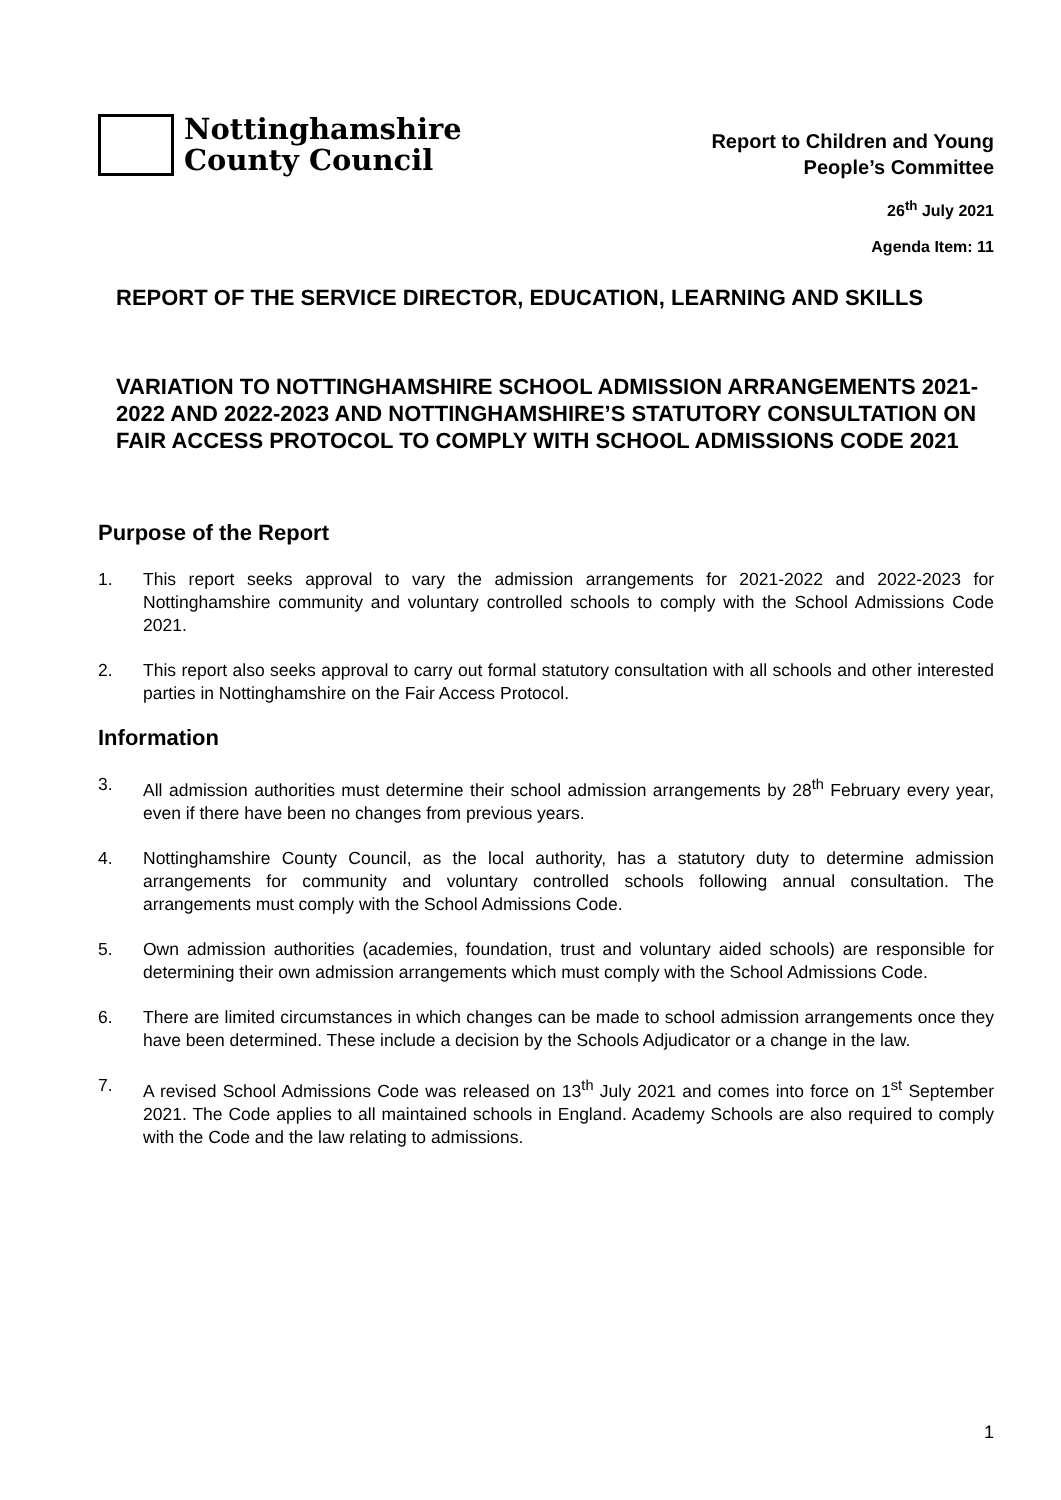Nottinghamshire
County Council
Report to Children and Young
People’s Committee
26<sup>th</sup> July 2021
Agenda Item: 11
REPORT OF THE SERVICE DIRECTOR, EDUCATION, LEARNING AND SKILLS
VARIATION TO NOTTINGHAMSHIRE SCHOOL ADMISSION ARRANGEMENTS 2021-2022 AND 2022-2023 AND NOTTINGHAMSHIRE’S STATUTORY CONSULTATION ON FAIR ACCESS PROTOCOL TO COMPLY WITH SCHOOL ADMISSIONS CODE 2021
Purpose of the Report
1. This report seeks approval to vary the admission arrangements for 2021-2022 and 2022-2023 for Nottinghamshire community and voluntary controlled schools to comply with the School Admissions Code 2021.
2. This report also seeks approval to carry out formal statutory consultation with all schools and other interested parties in Nottinghamshire on the Fair Access Protocol.
Information
3. All admission authorities must determine their school admission arrangements by 28<sup>th</sup> February every year, even if there have been no changes from previous years.
4. Nottinghamshire County Council, as the local authority, has a statutory duty to determine admission arrangements for community and voluntary controlled schools following annual consultation. The arrangements must comply with the School Admissions Code.
5. Own admission authorities (academies, foundation, trust and voluntary aided schools) are responsible for determining their own admission arrangements which must comply with the School Admissions Code.
6. There are limited circumstances in which changes can be made to school admission arrangements once they have been determined. These include a decision by the Schools Adjudicator or a change in the law.
7. A revised School Admissions Code was released on 13<sup>th</sup> July 2021 and comes into force on 1<sup>st</sup> September 2021. The Code applies to all maintained schools in England. Academy Schools are also required to comply with the Code and the law relating to admissions.
1